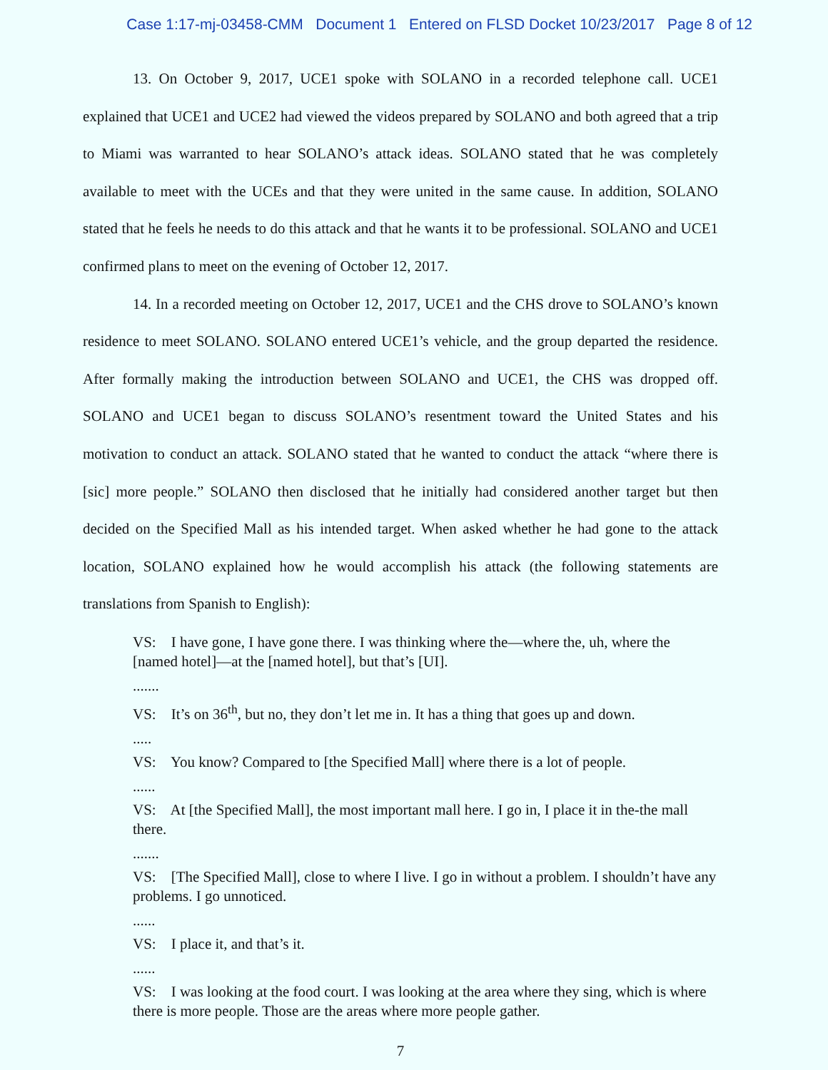Case 1:17-mj-03458-CMM Document 1 Entered on FLSD Docket 10/23/2017 Page 8 of 12
13. On October 9, 2017, UCE1 spoke with SOLANO in a recorded telephone call. UCE1 explained that UCE1 and UCE2 had viewed the videos prepared by SOLANO and both agreed that a trip to Miami was warranted to hear SOLANO’s attack ideas. SOLANO stated that he was completely available to meet with the UCEs and that they were united in the same cause. In addition, SOLANO stated that he feels he needs to do this attack and that he wants it to be professional. SOLANO and UCE1 confirmed plans to meet on the evening of October 12, 2017.
14. In a recorded meeting on October 12, 2017, UCE1 and the CHS drove to SOLANO’s known residence to meet SOLANO. SOLANO entered UCE1’s vehicle, and the group departed the residence. After formally making the introduction between SOLANO and UCE1, the CHS was dropped off. SOLANO and UCE1 began to discuss SOLANO’s resentment toward the United States and his motivation to conduct an attack. SOLANO stated that he wanted to conduct the attack “where there is [sic] more people.” SOLANO then disclosed that he initially had considered another target but then decided on the Specified Mall as his intended target. When asked whether he had gone to the attack location, SOLANO explained how he would accomplish his attack (the following statements are translations from Spanish to English):
VS: I have gone, I have gone there. I was thinking where the—where the, uh, where the [named hotel]—at the [named hotel], but that’s [UI].
.......
VS: It’s on 36<sup>th</sup>, but no, they don’t let me in. It has a thing that goes up and down.
.....
VS: You know? Compared to [the Specified Mall] where there is a lot of people.
......
VS: At [the Specified Mall], the most important mall here. I go in, I place it in the-the mall there.
.......
VS: [The Specified Mall], close to where I live. I go in without a problem. I shouldn’t have any problems. I go unnoticed.
......
VS: I place it, and that’s it.
......
VS: I was looking at the food court. I was looking at the area where they sing, which is where there is more people. Those are the areas where more people gather.
7